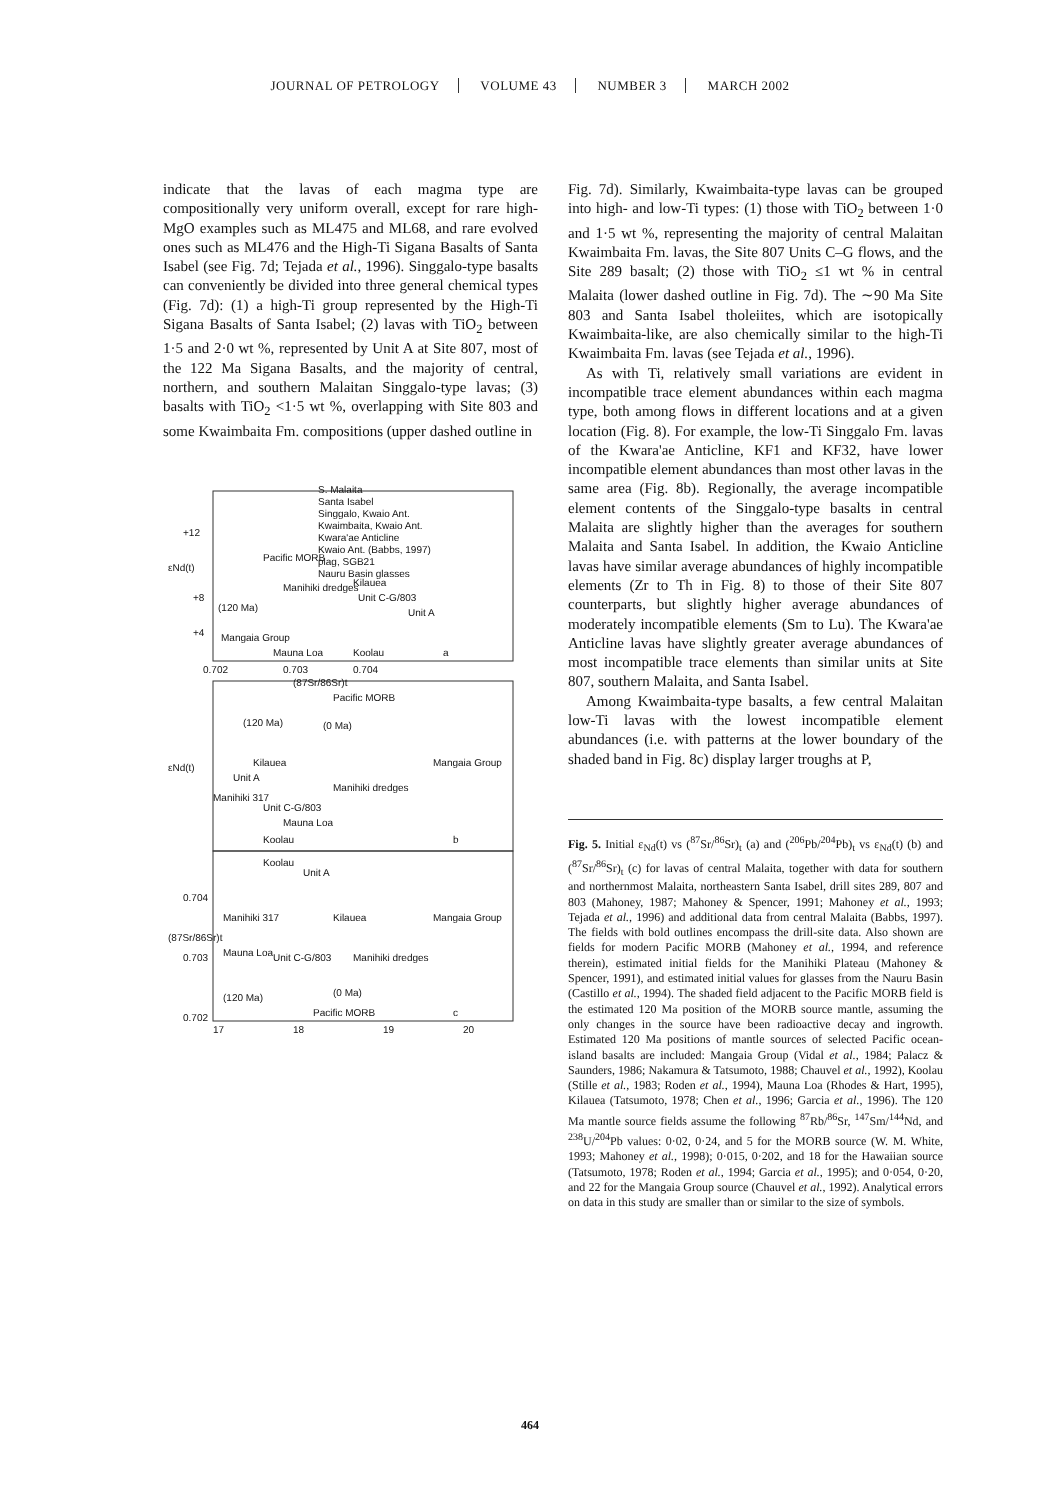JOURNAL OF PETROLOGY VOLUME 43 NUMBER 3 MARCH 2002
indicate that the lavas of each magma type are compositionally very uniform overall, except for rare high-MgO examples such as ML475 and ML68, and rare evolved ones such as ML476 and the High-Ti Sigana Basalts of Santa Isabel (see Fig. 7d; Tejada et al., 1996). Singgalo-type basalts can conveniently be divided into three general chemical types (Fig. 7d): (1) a high-Ti group represented by the High-Ti Sigana Basalts of Santa Isabel; (2) lavas with TiO<sub>2</sub> between 1·5 and 2·0 wt %, represented by Unit A at Site 807, most of the 122 Ma Sigana Basalts, and the majority of central, northern, and southern Malaitan Singgalo-type lavas; (3) basalts with TiO<sub>2</sub> <1·5 wt %, overlapping with Site 803 and some Kwaimbaita Fm. compositions (upper dashed outline in
S. Malaita
Santa Isabel
Singgalo, Kwaio Ant.
Kwaimbaita, Kwaio Ant.
Kwara'ae Anticline
Kwaio Ant. (Babbs, 1997)
plag, SGB21
Nauru Basin glasses
εNd(t)
+12
+8
+4
Pacific MORB
Manihiki dredges
Kilauea
Unit C-G/803
(120 Ma)
Unit A
Mangaia Group
Mauna Loa
Koolau
a
0.702
0.703
0.704
(87Sr/86Sr)t
εNd(t)
Pacific MORB
(120 Ma)
(0 Ma)
Kilauea
Mangaia Group
Unit A
Manihiki 317
Unit C-G/803
Manihiki dredges
Mauna Loa
Koolau
b
(87Sr/86Sr)t
Koolau
Unit A
Manihiki 317
Kilauea
Mangaia Group
Mauna Loa
Unit C-G/803
Manihiki dredges
(120 Ma)
(0 Ma)
Pacific MORB
c
0.704
0.703
0.702
17
18
19
20
Fig. 7d). Similarly, Kwaimbaita-type lavas can be grouped into high- and low-Ti types: (1) those with TiO<sub>2</sub> between 1·0 and 1·5 wt %, representing the majority of central Malaitan Kwaimbaita Fm. lavas, the Site 807 Units C–G flows, and the Site 289 basalt; (2) those with TiO<sub>2</sub> ≤1 wt % in central Malaita (lower dashed outline in Fig. 7d). The ∼90 Ma Site 803 and Santa Isabel tholeiites, which are isotopically Kwaimbaita-like, are also chemically similar to the high-Ti Kwaimbaita Fm. lavas (see Tejada et al., 1996).
As with Ti, relatively small variations are evident in incompatible trace element abundances within each magma type, both among flows in different locations and at a given location (Fig. 8). For example, the low-Ti Singgalo Fm. lavas of the Kwara'ae Anticline, KF1 and KF32, have lower incompatible element abundances than most other lavas in the same area (Fig. 8b). Regionally, the average incompatible element contents of the Singgalo-type basalts in central Malaita are slightly higher than the averages for southern Malaita and Santa Isabel. In addition, the Kwaio Anticline lavas have similar average abundances of highly incompatible elements (Zr to Th in Fig. 8) to those of their Site 807 counterparts, but slightly higher average abundances of moderately incompatible elements (Sm to Lu). The Kwara'ae Anticline lavas have slightly greater average abundances of most incompatible trace elements than similar units at Site 807, southern Malaita, and Santa Isabel.
Among Kwaimbaita-type basalts, a few central Malaitan low-Ti lavas with the lowest incompatible element abundances (i.e. with patterns at the lower boundary of the shaded band in Fig. 8c) display larger troughs at P,
Fig. 5. Initial ε<sub>Nd</sub>(t) vs (<sup>87</sup>Sr/<sup>86</sup>Sr)<sub>t</sub> (a) and (<sup>206</sup>Pb/<sup>204</sup>Pb)<sub>t</sub> vs ε<sub>Nd</sub>(t) (b) and (<sup>87</sup>Sr/<sup>86</sup>Sr)<sub>t</sub> (c) for lavas of central Malaita, together with data for southern and northernmost Malaita, northeastern Santa Isabel, drill sites 289, 807 and 803 (Mahoney, 1987; Mahoney & Spencer, 1991; Mahoney et al., 1993; Tejada et al., 1996) and additional data from central Malaita (Babbs, 1997). The fields with bold outlines encompass the drill-site data. Also shown are fields for modern Pacific MORB (Mahoney et al., 1994, and reference therein), estimated initial fields for the Manihiki Plateau (Mahoney & Spencer, 1991), and estimated initial values for glasses from the Nauru Basin (Castillo et al., 1994). The shaded field adjacent to the Pacific MORB field is the estimated 120 Ma position of the MORB source mantle, assuming the only changes in the source have been radioactive decay and ingrowth. Estimated 120 Ma positions of mantle sources of selected Pacific ocean-island basalts are included: Mangaia Group (Vidal et al., 1984; Palacz & Saunders, 1986; Nakamura & Tatsumoto, 1988; Chauvel et al., 1992), Koolau (Stille et al., 1983; Roden et al., 1994), Mauna Loa (Rhodes & Hart, 1995), Kilauea (Tatsumoto, 1978; Chen et al., 1996; Garcia et al., 1996). The 120 Ma mantle source fields assume the following <sup>87</sup>Rb/<sup>86</sup>Sr, <sup>147</sup>Sm/<sup>144</sup>Nd, and <sup>238</sup>U/<sup>204</sup>Pb values: 0·02, 0·24, and 5 for the MORB source (W. M. White, 1993; Mahoney et al., 1998); 0·015, 0·202, and 18 for the Hawaiian source (Tatsumoto, 1978; Roden et al., 1994; Garcia et al., 1995); and 0·054, 0·20, and 22 for the Mangaia Group source (Chauvel et al., 1992). Analytical errors on data in this study are smaller than or similar to the size of symbols.
464